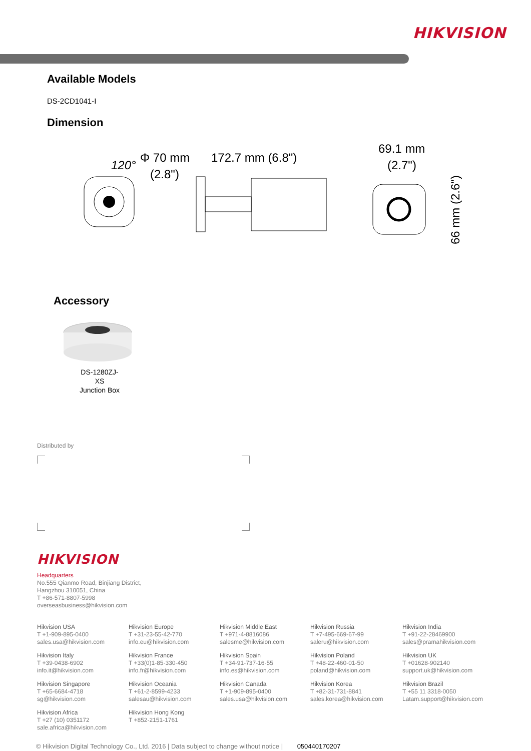HIKVISION
Available Models
DS-2CD1041-I
Dimension
120°
Φ 70 mm
(2.8")
172.7 mm (6.8")
69.1 mm
(2.7")
66 mm (2.6")
Accessory
DS-1280ZJ-XS
Junction Box
Distributed by
HIKVISION
Headquarters
No.555 Qianmo Road, Binjiang District,
Hangzhou 310051, China
T +86-571-8807-5998
overseasbusiness@hikvision.com
Hikvision USA
T +1-909-895-0400
sales.usa@hikvision.com
Hikvision Europe
T +31-23-55-42-770
info.eu@hikvision.com
Hikvision Middle East
T +971-4-8816086
salesme@hikvision.com
Hikvision Russia
T +7-495-669-67-99
saleru@hikvision.com
Hikvision India
T +91-22-28469900
sales@pramahikvision.com
Hikvision Italy
T +39-0438-6902
info.it@hikvision.com
Hikvision France
T +33(0)1-85-330-450
info.fr@hikvision.com
Hikvision Spain
T +34-91-737-16-55
info.es@hikvision.com
Hikvision Poland
T +48-22-460-01-50
poland@hikvision.com
Hikvision UK
T +01628-902140
support.uk@hikvision.com
Hikvision Singapore
T +65-6684-4718
sg@hikvision.com
Hikvision Oceania
T +61-2-8599-4233
salesau@hikvision.com
Hikvision Canada
T +1-909-895-0400
sales.usa@hikvision.com
Hikvision Korea
T +82-31-731-8841
sales.korea@hikvision.com
Hikvision Brazil
T +55 11 3318-0050
Latam.support@hikvision.com
Hikvision Africa
T +27 (10) 0351172
sale.africa@hikvision.com
Hikvision Hong Kong
T +852-2151-1761
© Hikvision Digital Technology Co., Ltd. 2016 | Data subject to change without notice | 050440170207